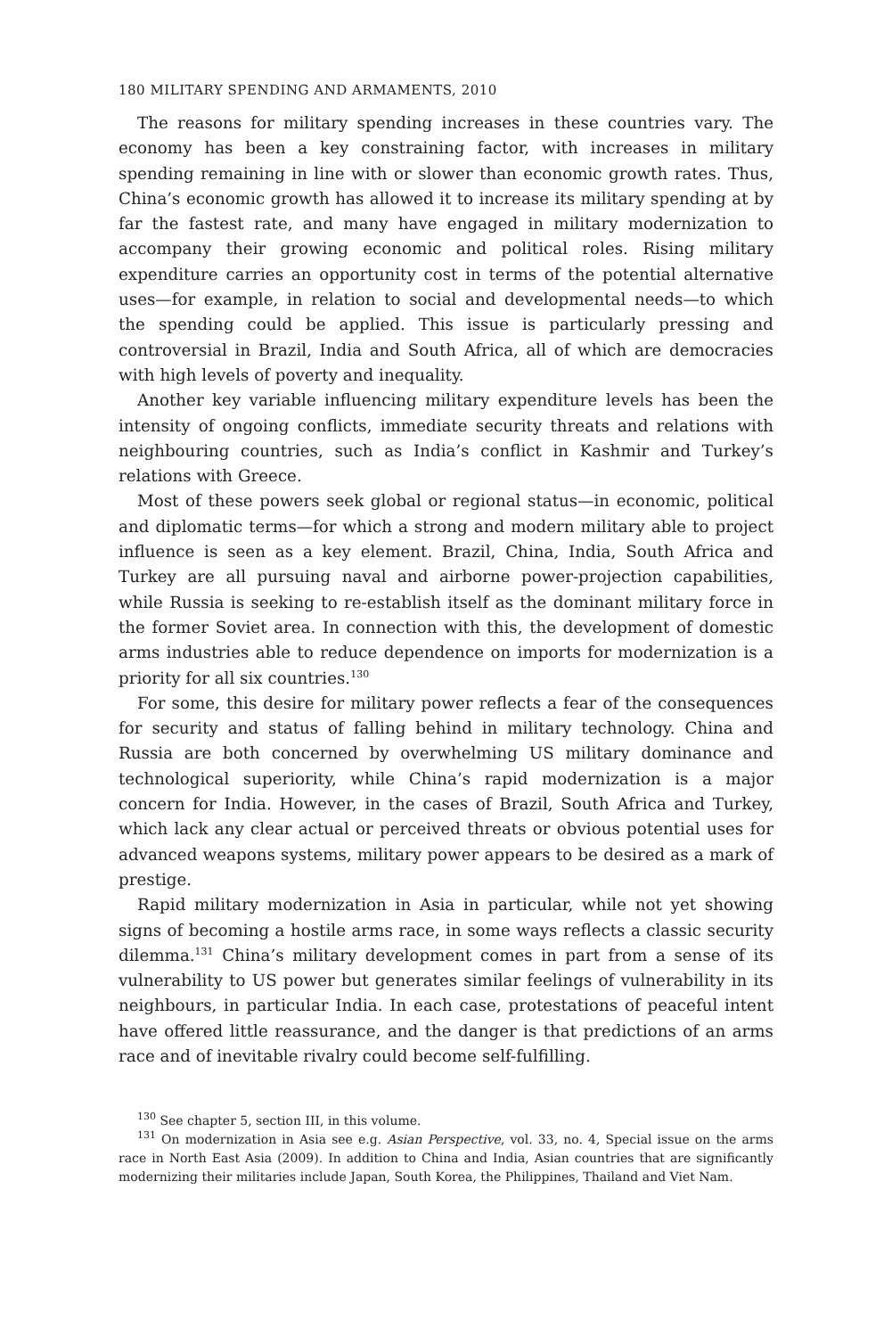180 MILITARY SPENDING AND ARMAMENTS, 2010
The reasons for military spending increases in these countries vary. The economy has been a key constraining factor, with increases in military spending remaining in line with or slower than economic growth rates. Thus, China’s economic growth has allowed it to increase its military spending at by far the fastest rate, and many have engaged in military modernization to accompany their growing economic and political roles. Rising military expenditure carries an opportunity cost in terms of the potential alternative uses—for example, in relation to social and developmental needs—to which the spending could be applied. This issue is particularly pressing and controversial in Brazil, India and South Africa, all of which are democracies with high levels of poverty and inequality.
Another key variable influencing military expenditure levels has been the intensity of ongoing conflicts, immediate security threats and relations with neighbouring countries, such as India’s conflict in Kashmir and Turkey’s relations with Greece.
Most of these powers seek global or regional status—in economic, political and diplomatic terms—for which a strong and modern military able to project influence is seen as a key element. Brazil, China, India, South Africa and Turkey are all pursuing naval and airborne power-projection capabilities, while Russia is seeking to re-establish itself as the dominant military force in the former Soviet area. In connection with this, the development of domestic arms industries able to reduce dependence on imports for modernization is a priority for all six countries.<sup>130</sup>
For some, this desire for military power reflects a fear of the consequences for security and status of falling behind in military technology. China and Russia are both concerned by overwhelming US military dominance and technological superiority, while China’s rapid modernization is a major concern for India. However, in the cases of Brazil, South Africa and Turkey, which lack any clear actual or perceived threats or obvious potential uses for advanced weapons systems, military power appears to be desired as a mark of prestige.
Rapid military modernization in Asia in particular, while not yet showing signs of becoming a hostile arms race, in some ways reflects a classic security dilemma.<sup>131</sup> China’s military development comes in part from a sense of its vulnerability to US power but generates similar feelings of vulnerability in its neighbours, in particular India. In each case, protestations of peaceful intent have offered little reassurance, and the danger is that predictions of an arms race and of inevitable rivalry could become self-fulfilling.
<sup>130</sup> See chapter 5, section III, in this volume.
<sup>131</sup> On modernization in Asia see e.g. Asian Perspective, vol. 33, no. 4, Special issue on the arms race in North East Asia (2009). In addition to China and India, Asian countries that are significantly modernizing their militaries include Japan, South Korea, the Philippines, Thailand and Viet Nam.